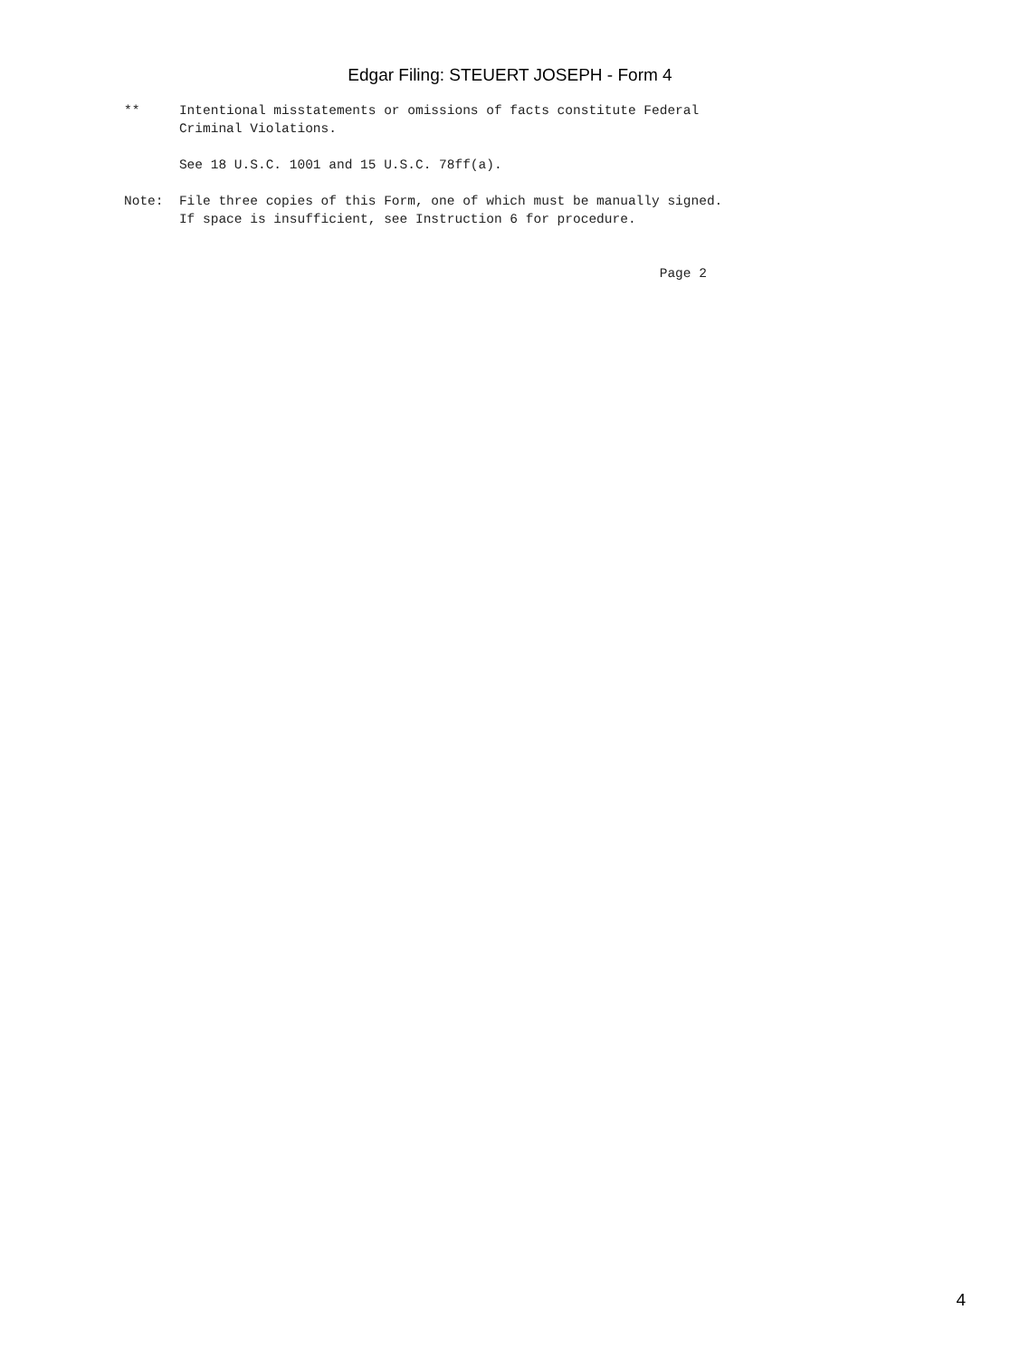Edgar Filing: STEUERT JOSEPH - Form 4
**     Intentional misstatements or omissions of facts constitute Federal
       Criminal Violations.

       See 18 U.S.C. 1001 and 15 U.S.C. 78ff(a).

Note:  File three copies of this Form, one of which must be manually signed.
       If space is insufficient, see Instruction 6 for procedure.


                                                                    Page 2
4